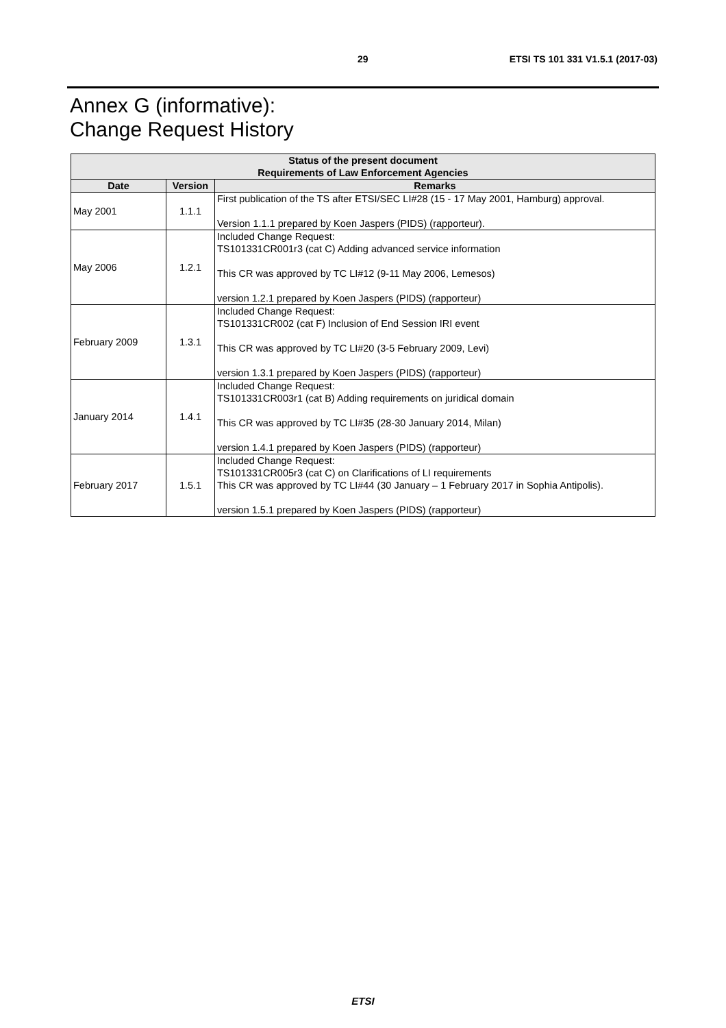29 ETSI TS 101 331 V1.5.1 (2017-03)
Annex G (informative):
Change Request History
| Status of the present document Requirements of Law Enforcement Agencies | | |
| --- | --- | --- |
| Date | Version | Remarks |
| May 2001 | 1.1.1 | First publication of the TS after ETSI/SEC LI#28 (15 - 17 May 2001, Hamburg) approval. Version 1.1.1 prepared by Koen Jaspers (PIDS) (rapporteur). |
| May 2006 | 1.2.1 | Included Change Request: TS101331CR001r3 (cat C) Adding advanced service information This CR was approved by TC LI#12 (9-11 May 2006, Lemesos) version 1.2.1 prepared by Koen Jaspers (PIDS) (rapporteur) |
| February 2009 | 1.3.1 | Included Change Request: TS101331CR002 (cat F) Inclusion of End Session IRI event This CR was approved by TC LI#20 (3-5 February 2009, Levi) version 1.3.1 prepared by Koen Jaspers (PIDS) (rapporteur) |
| January 2014 | 1.4.1 | Included Change Request: TS101331CR003r1 (cat B) Adding requirements on juridical domain This CR was approved by TC LI#35 (28-30 January 2014, Milan) version 1.4.1 prepared by Koen Jaspers (PIDS) (rapporteur) |
| February 2017 | 1.5.1 | Included Change Request: TS101331CR005r3 (cat C) on Clarifications of LI requirements This CR was approved by TC LI#44 (30 January – 1 February 2017 in Sophia Antipolis). version 1.5.1 prepared by Koen Jaspers (PIDS) (rapporteur) |
ETSI